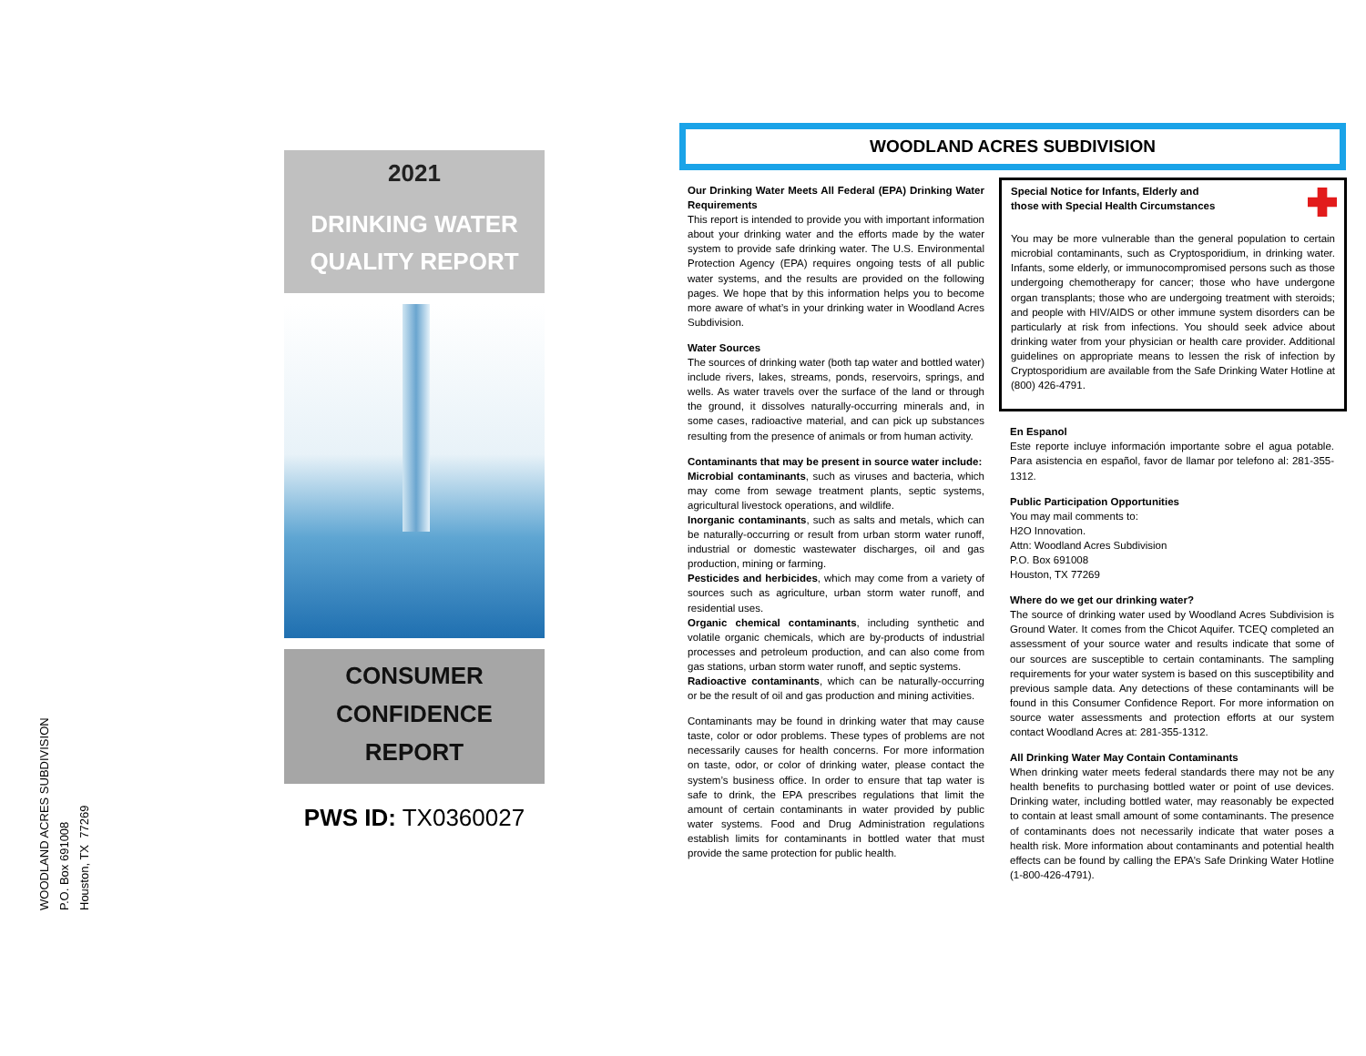WOODLAND ACRES SUBDIVISION
P.O. Box 691008
Houston, TX 77269
2021
DRINKING WATER
QUALITY REPORT
CONSUMER
CONFIDENCE
REPORT
PWS ID: TX0360027
WOODLAND ACRES SUBDIVISION
Our Drinking Water Meets All Federal (EPA) Drinking Water Requirements
This report is intended to provide you with important information about your drinking water and the efforts made by the water system to provide safe drinking water. The U.S. Environmental Protection Agency (EPA) requires ongoing tests of all public water systems, and the results are provided on the following pages. We hope that by this information helps you to become more aware of what’s in your drinking water in Woodland Acres Subdivision.
Water Sources
The sources of drinking water (both tap water and bottled water) include rivers, lakes, streams, ponds, reservoirs, springs, and wells. As water travels over the surface of the land or through the ground, it dissolves naturally-occurring minerals and, in some cases, radioactive material, and can pick up substances resulting from the presence of animals or from human activity.
Contaminants that may be present in source water include:
Microbial contaminants, such as viruses and bacteria, which may come from sewage treatment plants, septic systems, agricultural livestock operations, and wildlife.
Inorganic contaminants, such as salts and metals, which can be naturally-occurring or result from urban storm water runoff, industrial or domestic wastewater discharges, oil and gas production, mining or farming.
Pesticides and herbicides, which may come from a variety of sources such as agriculture, urban storm water runoff, and residential uses.
Organic chemical contaminants, including synthetic and volatile organic chemicals, which are by-products of industrial processes and petroleum production, and can also come from gas stations, urban storm water runoff, and septic systems.
Radioactive contaminants, which can be naturally-occurring or be the result of oil and gas production and mining activities.
Contaminants may be found in drinking water that may cause taste, color or odor problems. These types of problems are not necessarily causes for health concerns. For more information on taste, odor, or color of drinking water, please contact the system’s business office. In order to ensure that tap water is safe to drink, the EPA prescribes regulations that limit the amount of certain contaminants in water provided by public water systems. Food and Drug Administration regulations establish limits for contaminants in bottled water that must provide the same protection for public health.
Special Notice for Infants, Elderly and
those with Special Health Circumstances
You may be more vulnerable than the general population to certain microbial contaminants, such as Cryptosporidium, in drinking water. Infants, some elderly, or immunocompromised persons such as those undergoing chemotherapy for cancer; those who have undergone organ transplants; those who are undergoing treatment with steroids; and people with HIV/AIDS or other immune system disorders can be particularly at risk from infections. You should seek advice about drinking water from your physician or health care provider. Additional guidelines on appropriate means to lessen the risk of infection by Cryptosporidium are available from the Safe Drinking Water Hotline at (800) 426-4791.
En Espanol
Este reporte incluye información importante sobre el agua potable. Para asistencia en español, favor de llamar por telefono al: 281-355-1312.
Public Participation Opportunities
You may mail comments to:
H2O Innovation.
Attn: Woodland Acres Subdivision
P.O. Box 691008
Houston, TX 77269
Where do we get our drinking water?
The source of drinking water used by Woodland Acres Subdivision is Ground Water. It comes from the Chicot Aquifer. TCEQ completed an assessment of your source water and results indicate that some of our sources are susceptible to certain contaminants. The sampling requirements for your water system is based on this susceptibility and previous sample data. Any detections of these contaminants will be found in this Consumer Confidence Report. For more information on source water assessments and protection efforts at our system contact Woodland Acres at: 281-355-1312.
All Drinking Water May Contain Contaminants
When drinking water meets federal standards there may not be any health benefits to purchasing bottled water or point of use devices. Drinking water, including bottled water, may reasonably be expected to contain at least small amount of some contaminants. The presence of contaminants does not necessarily indicate that water poses a health risk. More information about contaminants and potential health effects can be found by calling the EPA’s Safe Drinking Water Hotline (1-800-426-4791).